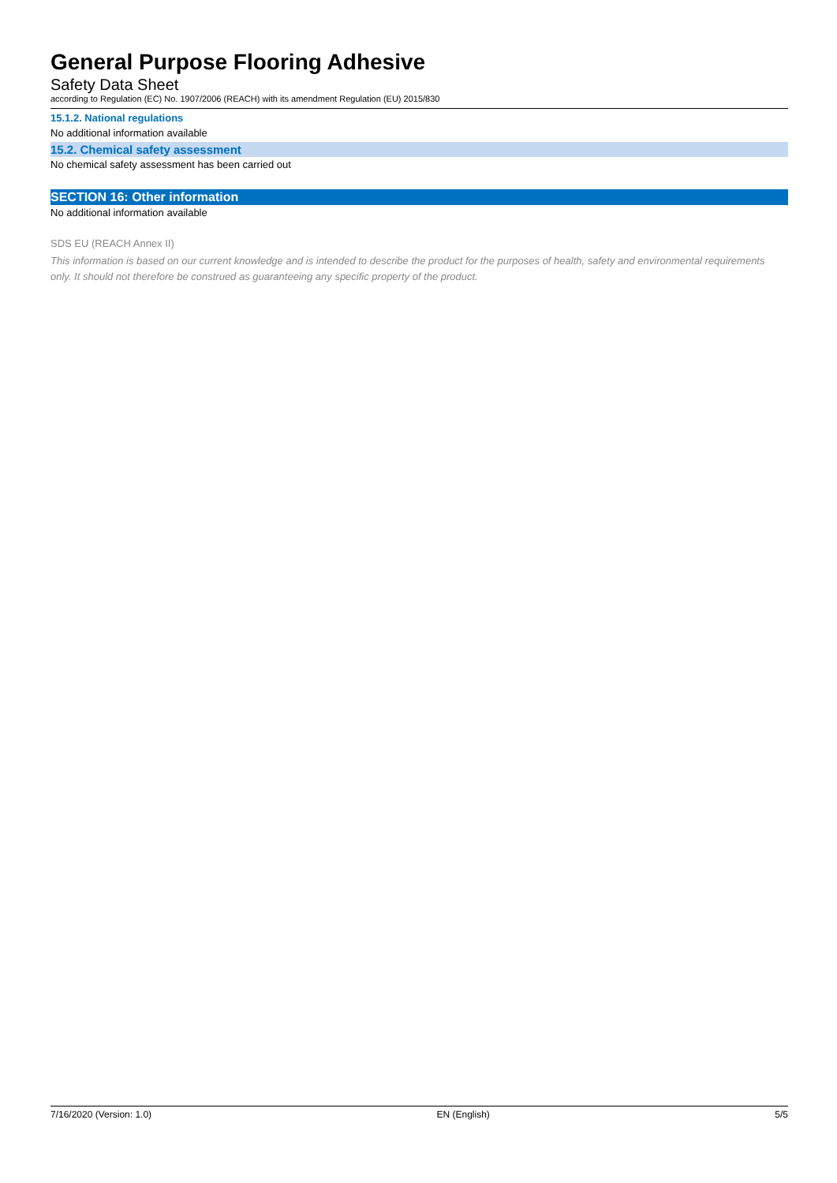General Purpose Flooring Adhesive
Safety Data Sheet
according to Regulation (EC) No. 1907/2006 (REACH) with its amendment Regulation (EU) 2015/830
15.1.2. National regulations
No additional information available
15.2. Chemical safety assessment
No chemical safety assessment has been carried out
SECTION 16: Other information
No additional information available
SDS EU (REACH Annex II)
This information is based on our current knowledge and is intended to describe the product for the purposes of health, safety and environmental requirements only. It should not therefore be construed as guaranteeing any specific property of the product.
7/16/2020 (Version: 1.0) EN (English) 5/5